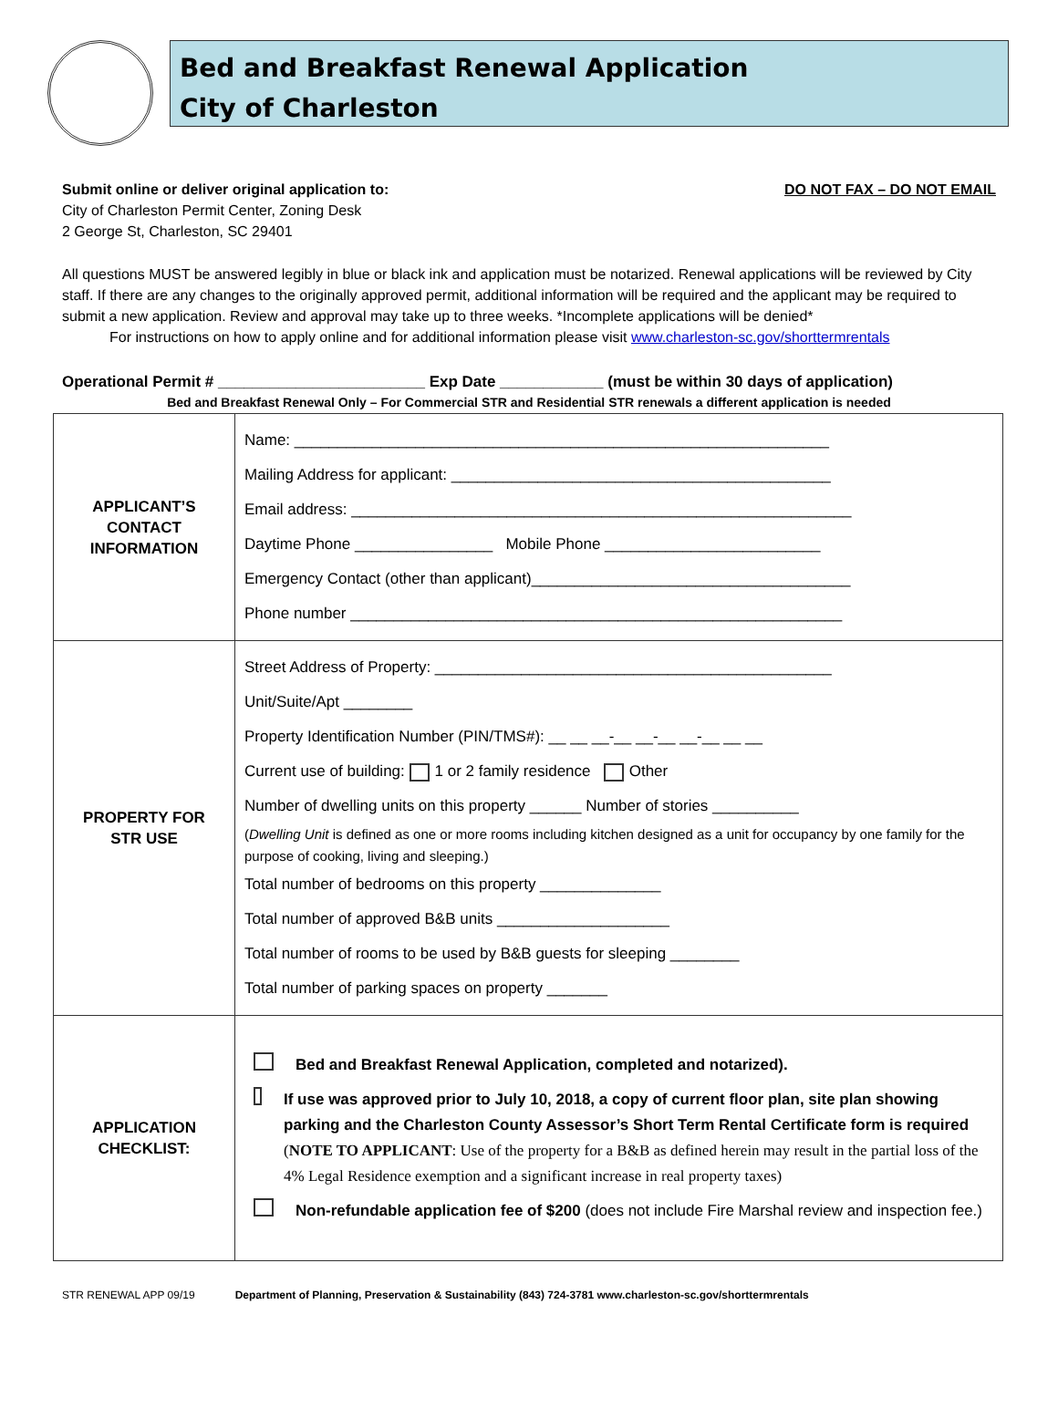Bed and Breakfast Renewal Application
City of Charleston
Submit online or deliver original application to: DO NOT FAX – DO NOT EMAIL
City of Charleston Permit Center, Zoning Desk
2 George St, Charleston, SC 29401
All questions MUST be answered legibly in blue or black ink and application must be notarized. Renewal applications will be reviewed by City staff. If there are any changes to the originally approved permit, additional information will be required and the applicant may be required to submit a new application. Review and approval may take up to three weeks. *Incomplete applications will be denied*
For instructions on how to apply online and for additional information please visit www.charleston-sc.gov/shorttermrentals
Operational Permit # ________________________ Exp Date ____________ (must be within 30 days of application)
Bed and Breakfast Renewal Only – For Commercial STR and Residential STR renewals a different application is needed
| APPLICANT’S CONTACT INFORMATION | Name: ______________________________________________________________ Mailing Address for applicant: ____________________________________________ Email address: __________________________________________________________ Daytime Phone ________________ Mobile Phone _________________________ Emergency Contact (other than applicant)_____________________________________ Phone number _________________________________________________________ |
| PROPERTY FOR STR USE | Street Address of Property: ______________________________________________ Unit/Suite/Apt ________ Property Identification Number (PIN/TMS#): __ __ __-__ __-__ __-__ __ __ Current use of building: 1 or 2 family residence Other Number of dwelling units on this property ______ Number of stories __________ ( Dwelling Unit is defined as one or more rooms including kitchen designed as a unit for occupancy by one family for the purpose of cooking, living and sleeping.) Total number of bedrooms on this property ______________ Total number of approved B&B units ____________________ Total number of rooms to be used by B&B guests for sleeping ________ Total number of parking spaces on property _______ |
| APPLICATION CHECKLIST: | Bed and Breakfast Renewal Application, completed and notarized). If use was approved prior to July 10, 2018, a copy of current floor plan, site plan showing parking and the Charleston County Assessor’s Short Term Rental Certificate form is required ( NOTE TO APPLICANT : Use of the property for a B&B as defined herein may result in the partial loss of the 4% Legal Residence exemption and a significant increase in real property taxes) Non-refundable application fee of $200 (does not include Fire Marshal review and inspection fee.) |
STR RENEWAL APP 09/19 Department of Planning, Preservation & Sustainability (843) 724-3781 www.charleston-sc.gov/shorttermrentals